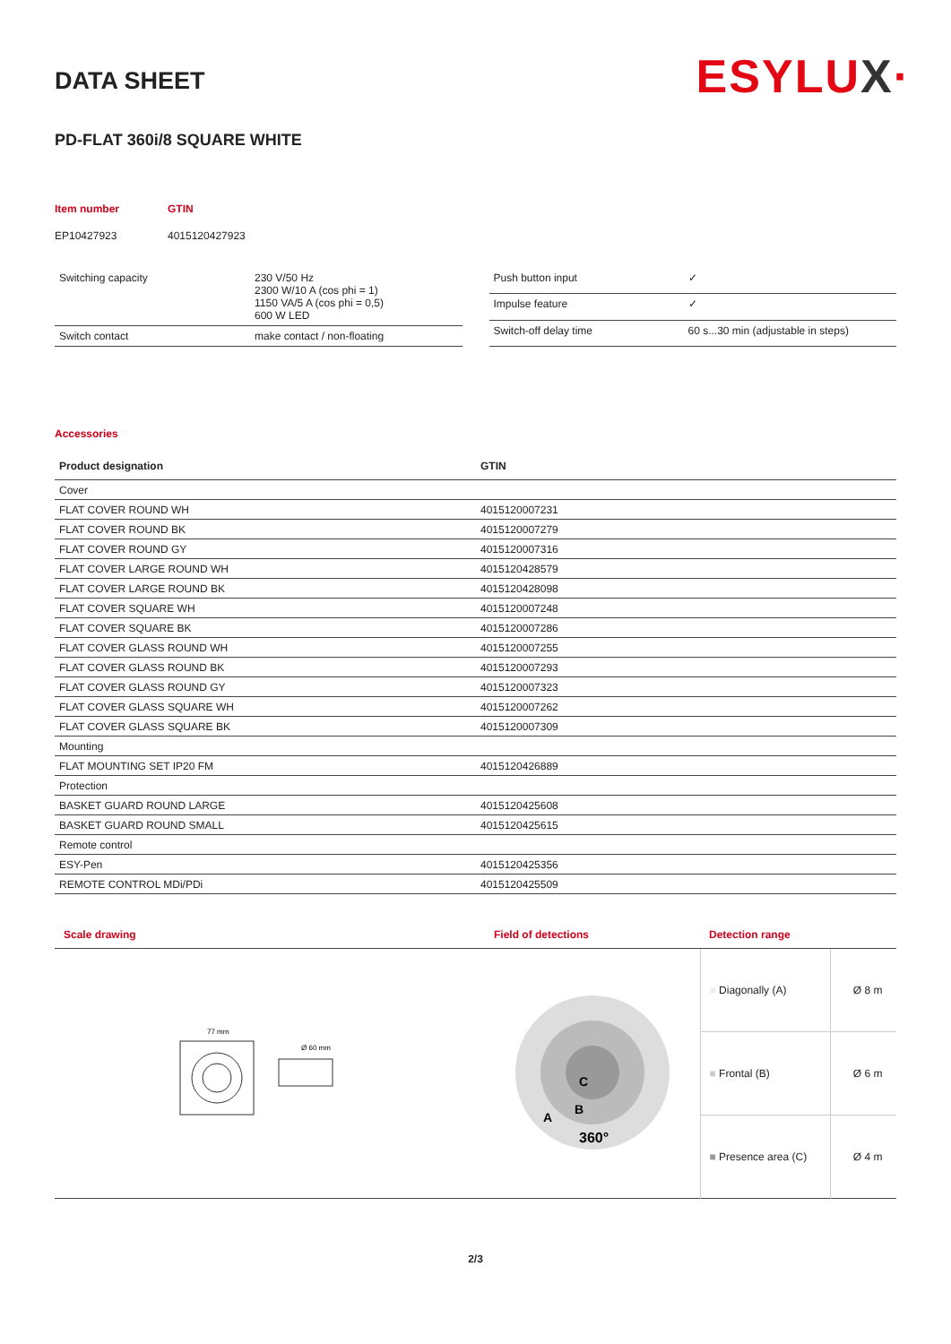ESYLUX·
DATA SHEET
PD-FLAT 360i/8 SQUARE WHITE
| Item number | GTIN |
| EP10427923 | 4015120427923 |
| Switching capacity | 230 V/50 Hz 2300 W/10 A (cos phi = 1) 1150 VA/5 A (cos phi = 0,5) 600 W LED |
| Switch contact | make contact / non-floating |
| Push button input | ✓ |
| Impulse feature | ✓ |
| Switch-off delay time | 60 s...30 min (adjustable in steps) |
Accessories
| Product designation | GTIN |
| --- | --- |
| Cover | |
| FLAT COVER ROUND WH | 4015120007231 |
| FLAT COVER ROUND BK | 4015120007279 |
| FLAT COVER ROUND GY | 4015120007316 |
| FLAT COVER LARGE ROUND WH | 4015120428579 |
| FLAT COVER LARGE ROUND BK | 4015120428098 |
| FLAT COVER SQUARE WH | 4015120007248 |
| FLAT COVER SQUARE BK | 4015120007286 |
| FLAT COVER GLASS ROUND WH | 4015120007255 |
| FLAT COVER GLASS ROUND BK | 4015120007293 |
| FLAT COVER GLASS ROUND GY | 4015120007323 |
| FLAT COVER GLASS SQUARE WH | 4015120007262 |
| FLAT COVER GLASS SQUARE BK | 4015120007309 |
| Mounting | |
| FLAT MOUNTING SET IP20 FM | 4015120426889 |
| Protection | |
| BASKET GUARD ROUND LARGE | 4015120425608 |
| BASKET GUARD ROUND SMALL | 4015120425615 |
| Remote control | |
| ESY-Pen | 4015120425356 |
| REMOTE CONTROL MDi/PDi | 4015120425509 |
| Scale drawing | Field of detections | Detection range | |
| --- | --- | --- | --- |
| 77 mm Ø 60 mm | C B A 360° | ■ Diagonally (A) | Ø 8 m |
| | | ■ Frontal (B) | Ø 6 m |
| | | ■ Presence area (C) | Ø 4 m |
2/3